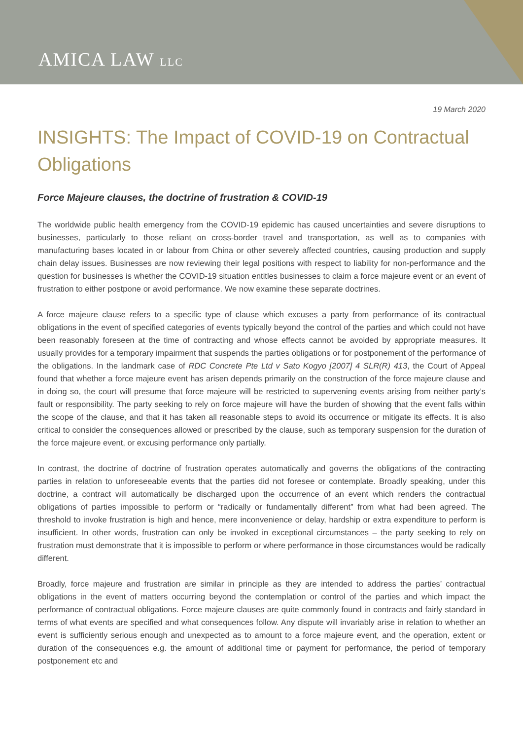AMICA LAW LLC
19 March 2020
INSIGHTS: The Impact of COVID-19 on Contractual Obligations
Force Majeure clauses, the doctrine of frustration & COVID-19
The worldwide public health emergency from the COVID-19 epidemic has caused uncertainties and severe disruptions to businesses, particularly to those reliant on cross-border travel and transportation, as well as to companies with manufacturing bases located in or labour from China or other severely affected countries, causing production and supply chain delay issues. Businesses are now reviewing their legal positions with respect to liability for non-performance and the question for businesses is whether the COVID-19 situation entitles businesses to claim a force majeure event or an event of frustration to either postpone or avoid performance. We now examine these separate doctrines.
A force majeure clause refers to a specific type of clause which excuses a party from performance of its contractual obligations in the event of specified categories of events typically beyond the control of the parties and which could not have been reasonably foreseen at the time of contracting and whose effects cannot be avoided by appropriate measures. It usually provides for a temporary impairment that suspends the parties obligations or for postponement of the performance of the obligations. In the landmark case of RDC Concrete Pte Ltd v Sato Kogyo [2007] 4 SLR(R) 413, the Court of Appeal found that whether a force majeure event has arisen depends primarily on the construction of the force majeure clause and in doing so, the court will presume that force majeure will be restricted to supervening events arising from neither party’s fault or responsibility. The party seeking to rely on force majeure will have the burden of showing that the event falls within the scope of the clause, and that it has taken all reasonable steps to avoid its occurrence or mitigate its effects. It is also critical to consider the consequences allowed or prescribed by the clause, such as temporary suspension for the duration of the force majeure event, or excusing performance only partially.
In contrast, the doctrine of doctrine of frustration operates automatically and governs the obligations of the contracting parties in relation to unforeseeable events that the parties did not foresee or contemplate. Broadly speaking, under this doctrine, a contract will automatically be discharged upon the occurrence of an event which renders the contractual obligations of parties impossible to perform or “radically or fundamentally different” from what had been agreed. The threshold to invoke frustration is high and hence, mere inconvenience or delay, hardship or extra expenditure to perform is insufficient. In other words, frustration can only be invoked in exceptional circumstances – the party seeking to rely on frustration must demonstrate that it is impossible to perform or where performance in those circumstances would be radically different.
Broadly, force majeure and frustration are similar in principle as they are intended to address the parties’ contractual obligations in the event of matters occurring beyond the contemplation or control of the parties and which impact the performance of contractual obligations. Force majeure clauses are quite commonly found in contracts and fairly standard in terms of what events are specified and what consequences follow. Any dispute will invariably arise in relation to whether an event is sufficiently serious enough and unexpected as to amount to a force majeure event, and the operation, extent or duration of the consequences e.g. the amount of additional time or payment for performance, the period of temporary postponement etc and